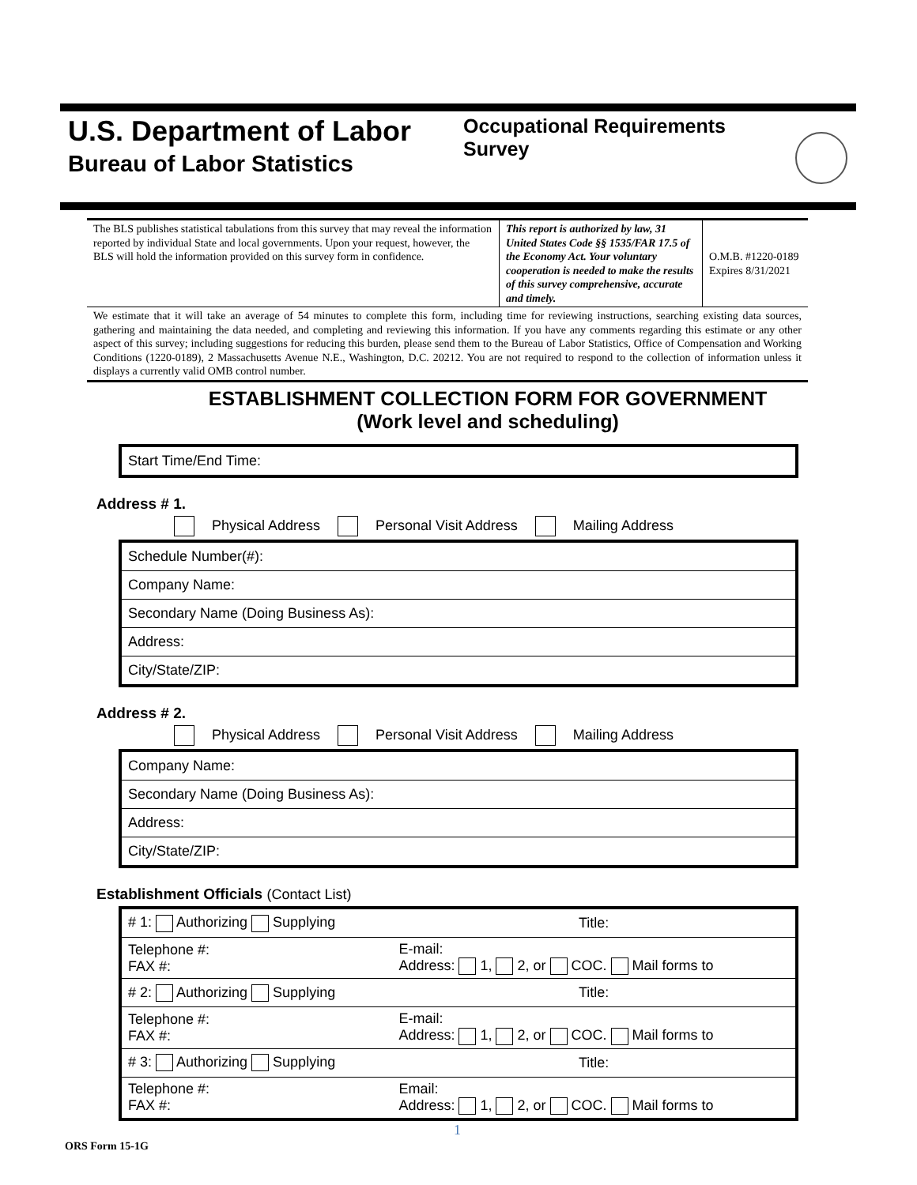U.S. Department of Labor
Bureau of Labor Statistics
Occupational Requirements Survey
| The BLS publishes statistical tabulations from this survey that may reveal the information reported by individual State and local governments. Upon your request, however, the BLS will hold the information provided on this survey form in confidence. | This report is authorized by law, 31 United States Code §§ 1535/FAR 17.5 of the Economy Act. Your voluntary cooperation is needed to make the results of this survey comprehensive, accurate and timely. | O.M.B. #1220-0189 Expires 8/31/2021 |
| We estimate that it will take an average of 54 minutes to complete this form, including time for reviewing instructions, searching existing data sources, gathering and maintaining the data needed, and completing and reviewing this information. If you have any comments regarding this estimate or any other aspect of this survey; including suggestions for reducing this burden, please send them to the Bureau of Labor Statistics, Office of Compensation and Working Conditions (1220-0189), 2 Massachusetts Avenue N.E., Washington, D.C. 20212. You are not required to respond to the collection of information unless it displays a currently valid OMB control number. | | |
ESTABLISHMENT COLLECTION FORM FOR GOVERNMENT
(Work level and scheduling)
| Start Time/End Time: |
Address # 1.
Physical Address Personal Visit Address Mailing Address
| Schedule Number(#): |
| Company Name: |
| Secondary Name (Doing Business As): |
| Address: |
| City/State/ZIP: |
Address # 2.
Physical Address Personal Visit Address Mailing Address
| Company Name: |
| Secondary Name (Doing Business As): |
| Address: |
| City/State/ZIP: |
Establishment Officials (Contact List)
| # 1: Authorizing Supplying | Title: |
| Telephone #: FAX #: | E-mail: Address: 1, 2, or COC. Mail forms to |
| # 2: Authorizing Supplying | Title: |
| Telephone #: FAX #: | E-mail: Address: 1, 2, or COC. Mail forms to |
| # 3: Authorizing Supplying | Title: |
| Telephone #: FAX #: | Email: Address: 1, 2, or COC. Mail forms to |
1
ORS Form 15-1G